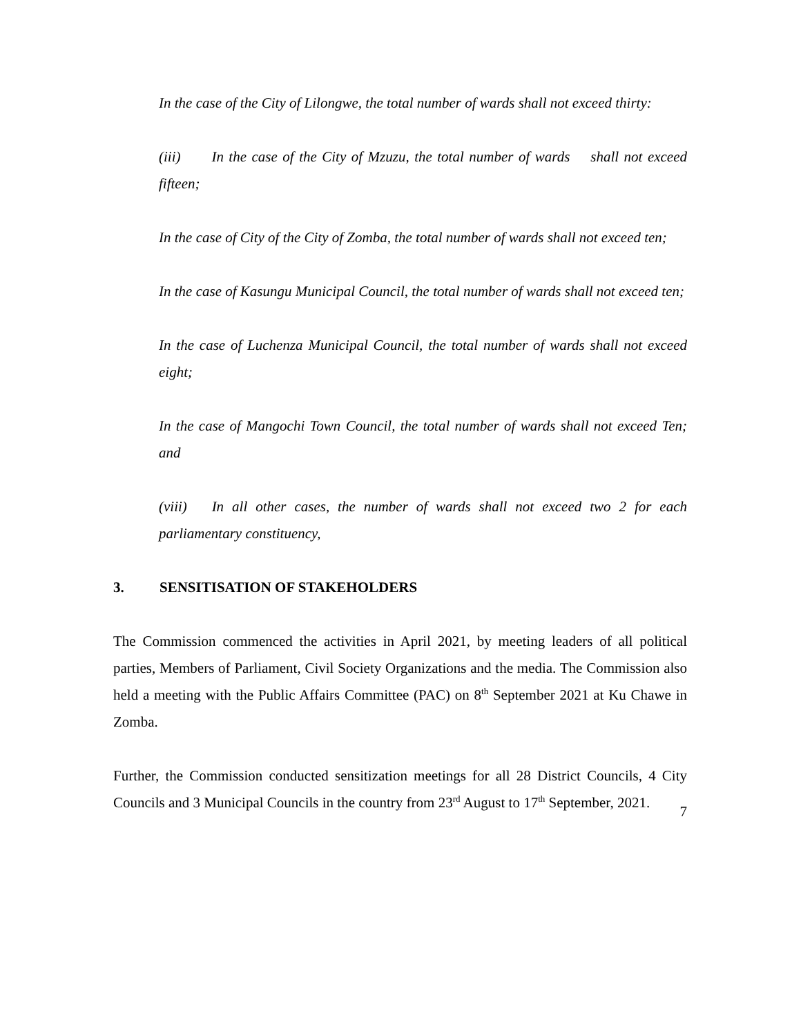In the case of the City of Lilongwe, the total number of wards shall not exceed thirty:
(iii) In the case of the City of Mzuzu, the total number of wards shall not exceed fifteen;
In the case of City of the City of Zomba, the total number of wards shall not exceed ten;
In the case of Kasungu Municipal Council, the total number of wards shall not exceed ten;
In the case of Luchenza Municipal Council, the total number of wards shall not exceed eight;
In the case of Mangochi Town Council, the total number of wards shall not exceed Ten; and
(viii) In all other cases, the number of wards shall not exceed two 2 for each parliamentary constituency,
3. SENSITISATION OF STAKEHOLDERS
The Commission commenced the activities in April 2021, by meeting leaders of all political parties, Members of Parliament, Civil Society Organizations and the media. The Commission also held a meeting with the Public Affairs Committee (PAC) on 8<sup>th</sup> September 2021 at Ku Chawe in Zomba.
Further, the Commission conducted sensitization meetings for all 28 District Councils, 4 City Councils and 3 Municipal Councils in the country from 23<sup>rd</sup> August to 17<sup>th</sup> September, 2021.
7